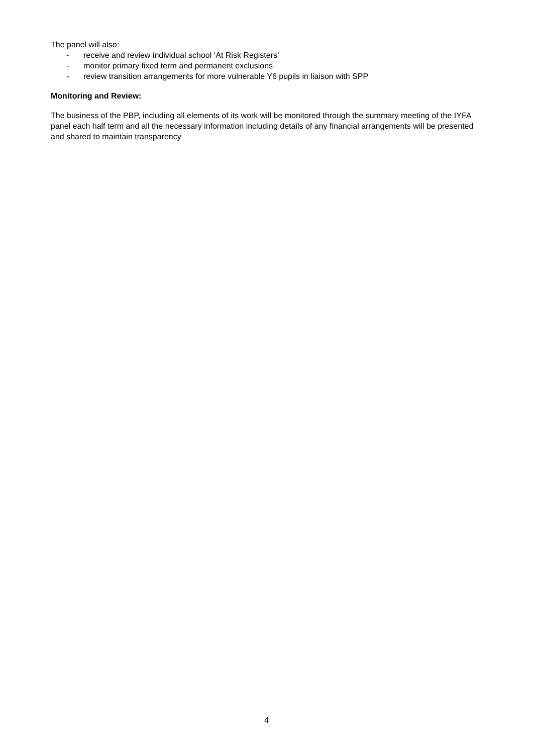The panel will also:
- receive and review individual school ‘At Risk Registers’
- monitor primary fixed term and permanent exclusions
- review transition arrangements for more vulnerable Y6 pupils in liaison with SPP
Monitoring and Review:
The business of the PBP, including all elements of its work will be monitored through the summary meeting of the IYFA panel each half term and all the necessary information including details of any financial arrangements will be presented and shared to maintain transparency
4